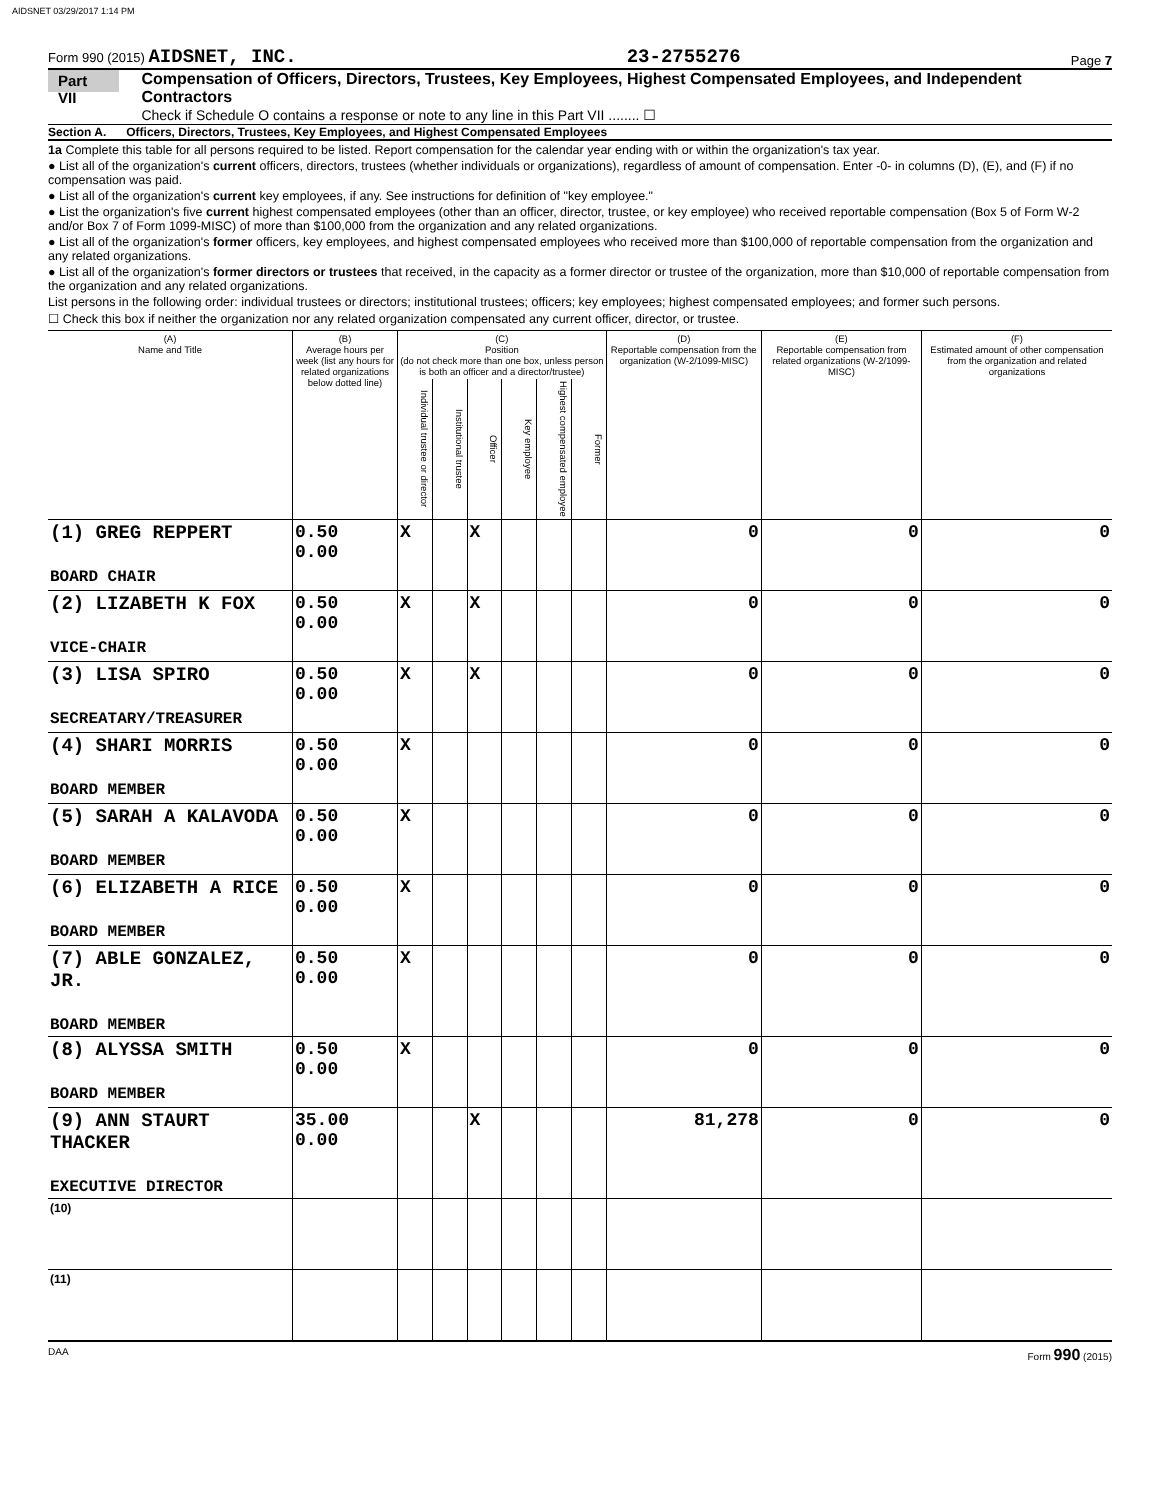AIDSNET 03/29/2017 1:14 PM
Form 990 (2015) AIDSNET, INC.
23-2755276
Page 7
Part VII
Compensation of Officers, Directors, Trustees, Key Employees, Highest Compensated Employees, and Independent Contractors
Check if Schedule O contains a response or note to any line in this Part VII ........ ☐
Section A. Officers, Directors, Trustees, Key Employees, and Highest Compensated Employees
1a Complete this table for all persons required to be listed. Report compensation for the calendar year ending with or within the organization's tax year.
● List all of the organization's current officers, directors, trustees (whether individuals or organizations), regardless of amount of compensation. Enter -0- in columns (D), (E), and (F) if no compensation was paid.
● List all of the organization's current key employees, if any. See instructions for definition of "key employee."
● List the organization's five current highest compensated employees (other than an officer, director, trustee, or key employee) who received reportable compensation (Box 5 of Form W-2 and/or Box 7 of Form 1099-MISC) of more than $100,000 from the organization and any related organizations.
● List all of the organization's former officers, key employees, and highest compensated employees who received more than $100,000 of reportable compensation from the organization and any related organizations.
● List all of the organization's former directors or trustees that received, in the capacity as a former director or trustee of the organization, more than $10,000 of reportable compensation from the organization and any related organizations.
List persons in the following order: individual trustees or directors; institutional trustees; officers; key employees; highest compensated employees; and former such persons.
☐ Check this box if neither the organization nor any related organization compensated any current officer, director, or trustee.
| (A) Name and Title | (B) Average hours per week (list any hours for related organizations below dotted line) | (C) Position (do not check more than one box, unless person is both an officer and a director/trustee) | | | | | | (D) Reportable compensation from the organization (W-2/1099-MISC) | (E) Reportable compensation from related organizations (W-2/1099-MISC) | (F) Estimated amount of other compensation from the organization and related organizations |
| --- | --- | --- | --- | --- | --- | --- | --- | --- | --- | --- |
| | | Individual trustee or director | Institutional trustee | Officer | Key employee | Highest compensated employee | Former | | | |
| (1) GREG REPPERT BOARD CHAIR | 0.50 0.00 | X | | X | | | | 0 | 0 | 0 |
| (2) LIZABETH K FOX VICE-CHAIR | 0.50 0.00 | X | | X | | | | 0 | 0 | 0 |
| (3) LISA SPIRO SECREATARY/TREASURER | 0.50 0.00 | X | | X | | | | 0 | 0 | 0 |
| (4) SHARI MORRIS BOARD MEMBER | 0.50 0.00 | X | | | | | | 0 | 0 | 0 |
| (5) SARAH A KALAVODA BOARD MEMBER | 0.50 0.00 | X | | | | | | 0 | 0 | 0 |
| (6) ELIZABETH A RICE BOARD MEMBER | 0.50 0.00 | X | | | | | | 0 | 0 | 0 |
| (7) ABLE GONZALEZ, JR. BOARD MEMBER | 0.50 0.00 | X | | | | | | 0 | 0 | 0 |
| (8) ALYSSA SMITH BOARD MEMBER | 0.50 0.00 | X | | | | | | 0 | 0 | 0 |
| (9) ANN STAURT THACKER EXECUTIVE DIRECTOR | 35.00 0.00 | | | X | | | | 81,278 | 0 | 0 |
| (10) | | | | | | | | | | |
| (11) | | | | | | | | | | |
DAA Form 990 (2015)